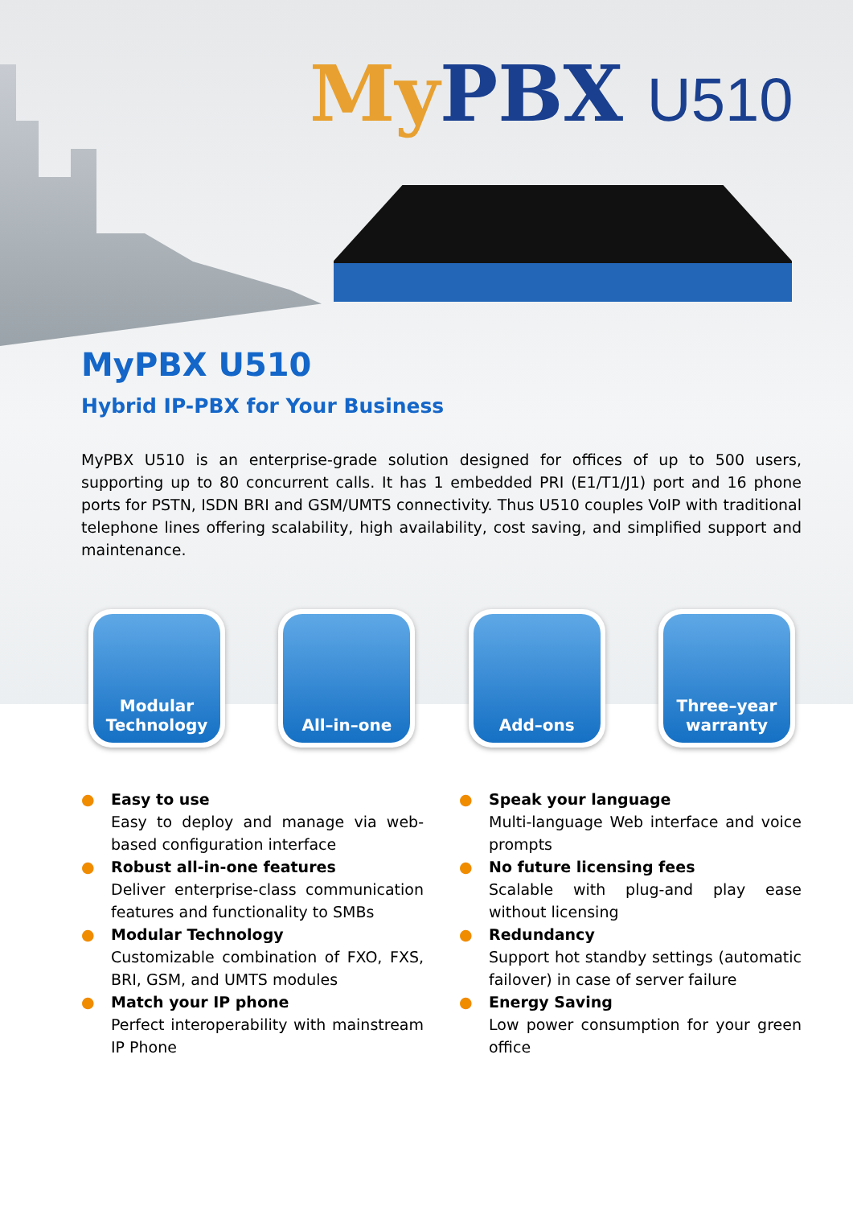My PBX U510
MyPBX U510
Hybrid IP-PBX for Your Business
MyPBX U510 is an enterprise-grade solution designed for offices of up to 500 users, supporting up to 80 concurrent calls. It has 1 embedded PRI (E1/T1/J1) port and 16 phone ports for PSTN, ISDN BRI and GSM/UMTS connectivity. Thus U510 couples VoIP with traditional telephone lines offering scalability, high availability, cost saving, and simplified support and maintenance.
Modular
Technology
All–in–one Add–ons Three–year
warranty
● Easy to use
Easy to deploy and manage via web-based configuration interface
● Robust all-in-one features
Deliver enterprise-class communication features and functionality to SMBs
● Modular Technology
Customizable combination of FXO, FXS, BRI, GSM, and UMTS modules
● Match your IP phone
Perfect interoperability with mainstream IP Phone
● Speak your language
Multi-language Web interface and voice prompts
● No future licensing fees
Scalable with plug-and play ease without licensing
● Redundancy
Support hot standby settings (automatic failover) in case of server failure
● Energy Saving
Low power consumption for your green office